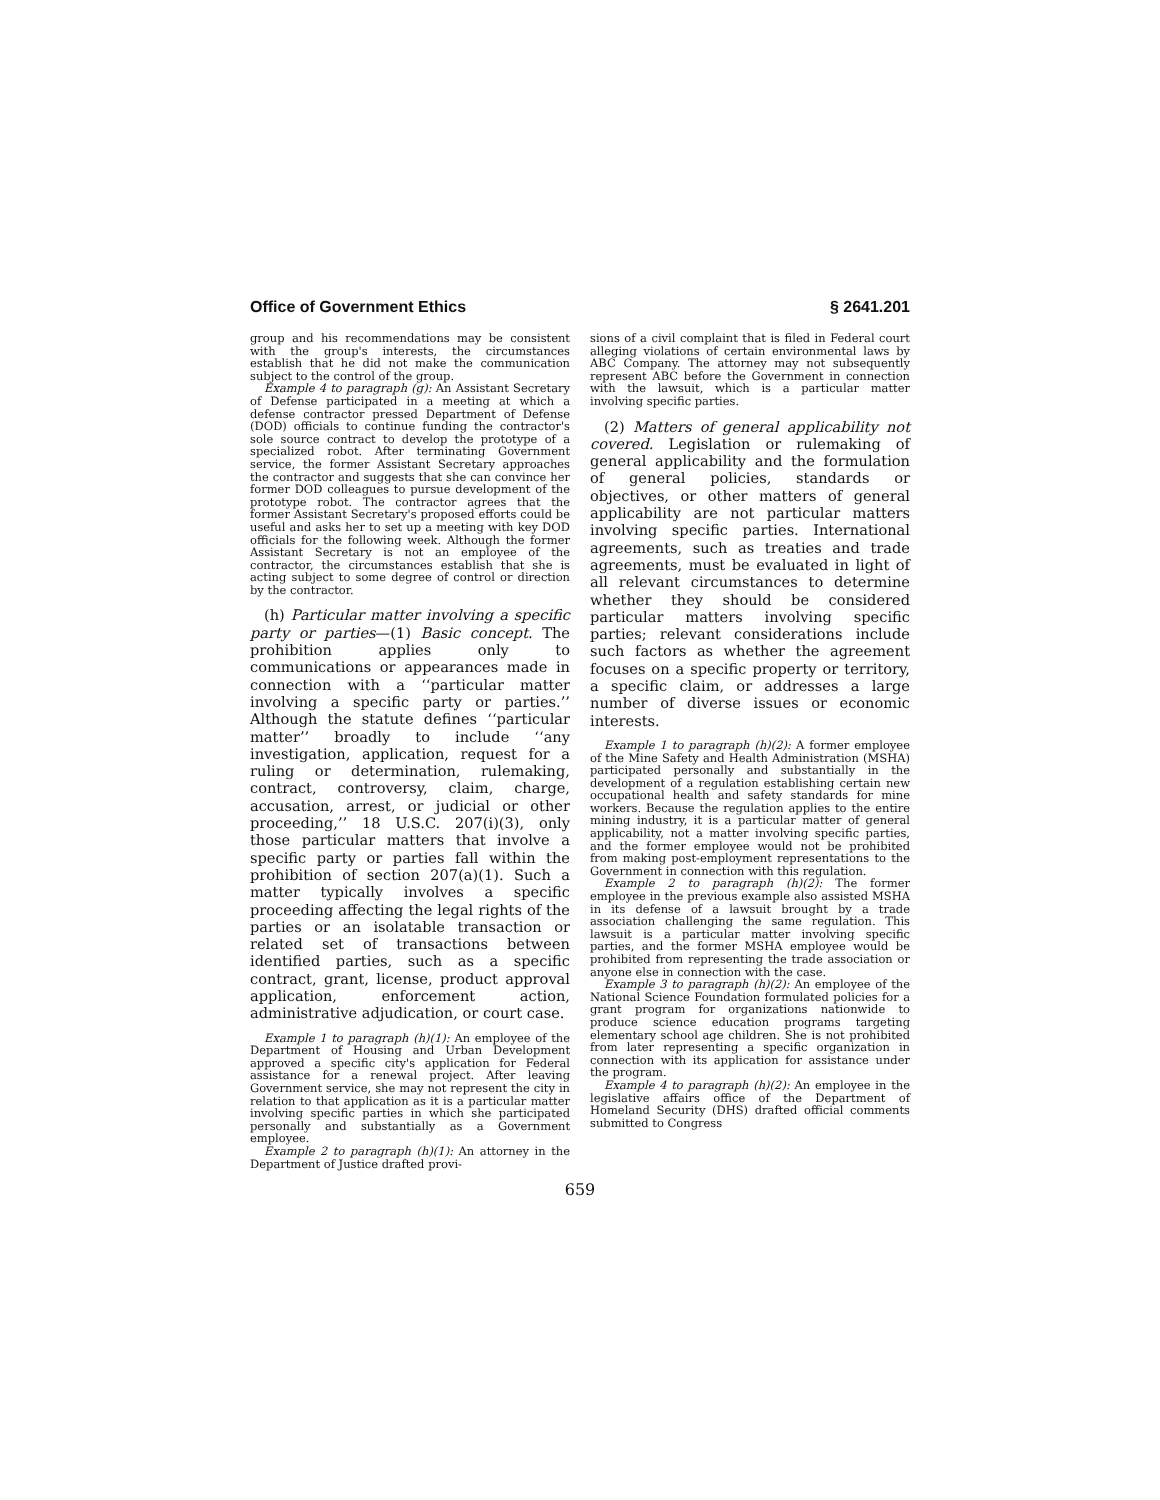Office of Government Ethics § 2641.201
group and his recommendations may be consistent with the group's interests, the circumstances establish that he did not make the communication subject to the control of the group.
Example 4 to paragraph (g): An Assistant Secretary of Defense participated in a meeting at which a defense contractor pressed Department of Defense (DOD) officials to continue funding the contractor's sole source contract to develop the prototype of a specialized robot. After terminating Government service, the former Assistant Secretary approaches the contractor and suggests that she can convince her former DOD colleagues to pursue development of the prototype robot. The contractor agrees that the former Assistant Secretary's proposed efforts could be useful and asks her to set up a meeting with key DOD officials for the following week. Although the former Assistant Secretary is not an employee of the contractor, the circumstances establish that she is acting subject to some degree of control or direction by the contractor.
(h) Particular matter involving a specific party or parties—(1) Basic concept. The prohibition applies only to communications or appearances made in connection with a ‘‘particular matter involving a specific party or parties.’’ Although the statute defines ‘‘particular matter’’ broadly to include ‘‘any investigation, application, request for a ruling or determination, rulemaking, contract, controversy, claim, charge, accusation, arrest, or judicial or other proceeding,’’ 18 U.S.C. 207(i)(3), only those particular matters that involve a specific party or parties fall within the prohibition of section 207(a)(1). Such a matter typically involves a specific proceeding affecting the legal rights of the parties or an isolatable transaction or related set of transactions between identified parties, such as a specific contract, grant, license, product approval application, enforcement action, administrative adjudication, or court case.
Example 1 to paragraph (h)(1): An employee of the Department of Housing and Urban Development approved a specific city's application for Federal assistance for a renewal project. After leaving Government service, she may not represent the city in relation to that application as it is a particular matter involving specific parties in which she participated personally and substantially as a Government employee.
Example 2 to paragraph (h)(1): An attorney in the Department of Justice drafted provi-
sions of a civil complaint that is filed in Federal court alleging violations of certain environmental laws by ABC Company. The attorney may not subsequently represent ABC before the Government in connection with the lawsuit, which is a particular matter involving specific parties.
(2) Matters of general applicability not covered. Legislation or rulemaking of general applicability and the formulation of general policies, standards or objectives, or other matters of general applicability are not particular matters involving specific parties. International agreements, such as treaties and trade agreements, must be evaluated in light of all relevant circumstances to determine whether they should be considered particular matters involving specific parties; relevant considerations include such factors as whether the agreement focuses on a specific property or territory, a specific claim, or addresses a large number of diverse issues or economic interests.
Example 1 to paragraph (h)(2): A former employee of the Mine Safety and Health Administration (MSHA) participated personally and substantially in the development of a regulation establishing certain new occupational health and safety standards for mine workers. Because the regulation applies to the entire mining industry, it is a particular matter of general applicability, not a matter involving specific parties, and the former employee would not be prohibited from making post-employment representations to the Government in connection with this regulation.
Example 2 to paragraph (h)(2): The former employee in the previous example also assisted MSHA in its defense of a lawsuit brought by a trade association challenging the same regulation. This lawsuit is a particular matter involving specific parties, and the former MSHA employee would be prohibited from representing the trade association or anyone else in connection with the case.
Example 3 to paragraph (h)(2): An employee of the National Science Foundation formulated policies for a grant program for organizations nationwide to produce science education programs targeting elementary school age children. She is not prohibited from later representing a specific organization in connection with its application for assistance under the program.
Example 4 to paragraph (h)(2): An employee in the legislative affairs office of the Department of Homeland Security (DHS) drafted official comments submitted to Congress
659